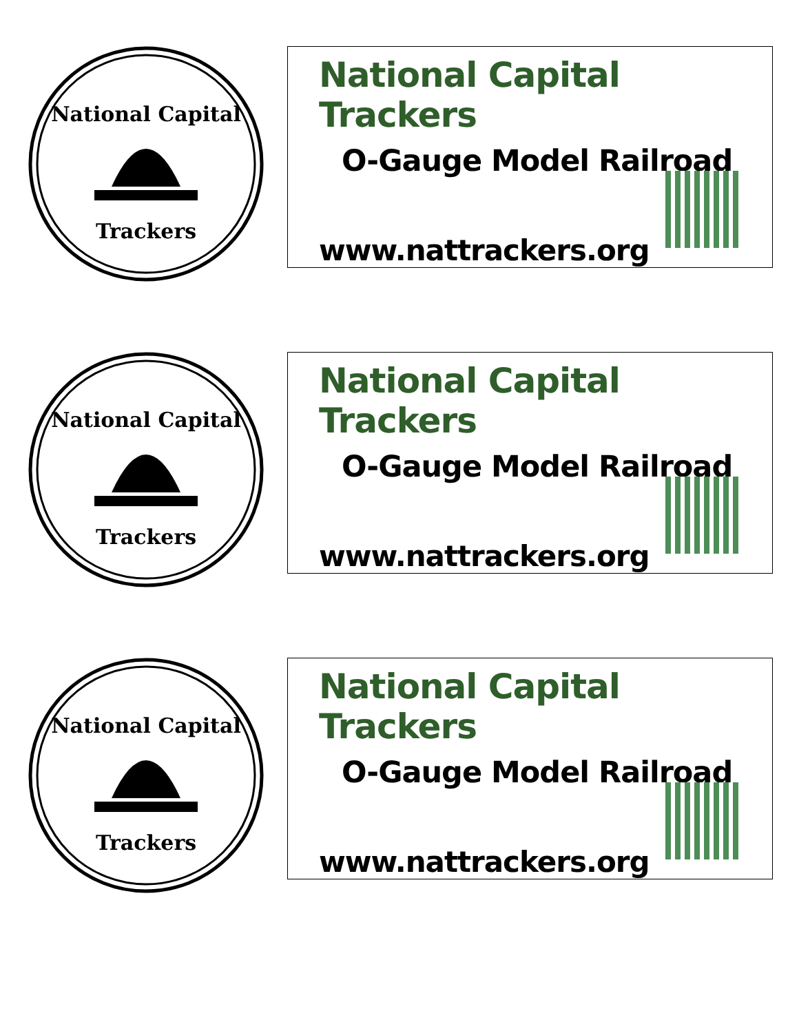National Capital
Trackers
National Capital Trackers
O-Gauge Model Railroad
www.nattrackers.org
National Capital
Trackers
National Capital Trackers
O-Gauge Model Railroad
www.nattrackers.org
National Capital
Trackers
National Capital Trackers
O-Gauge Model Railroad
www.nattrackers.org